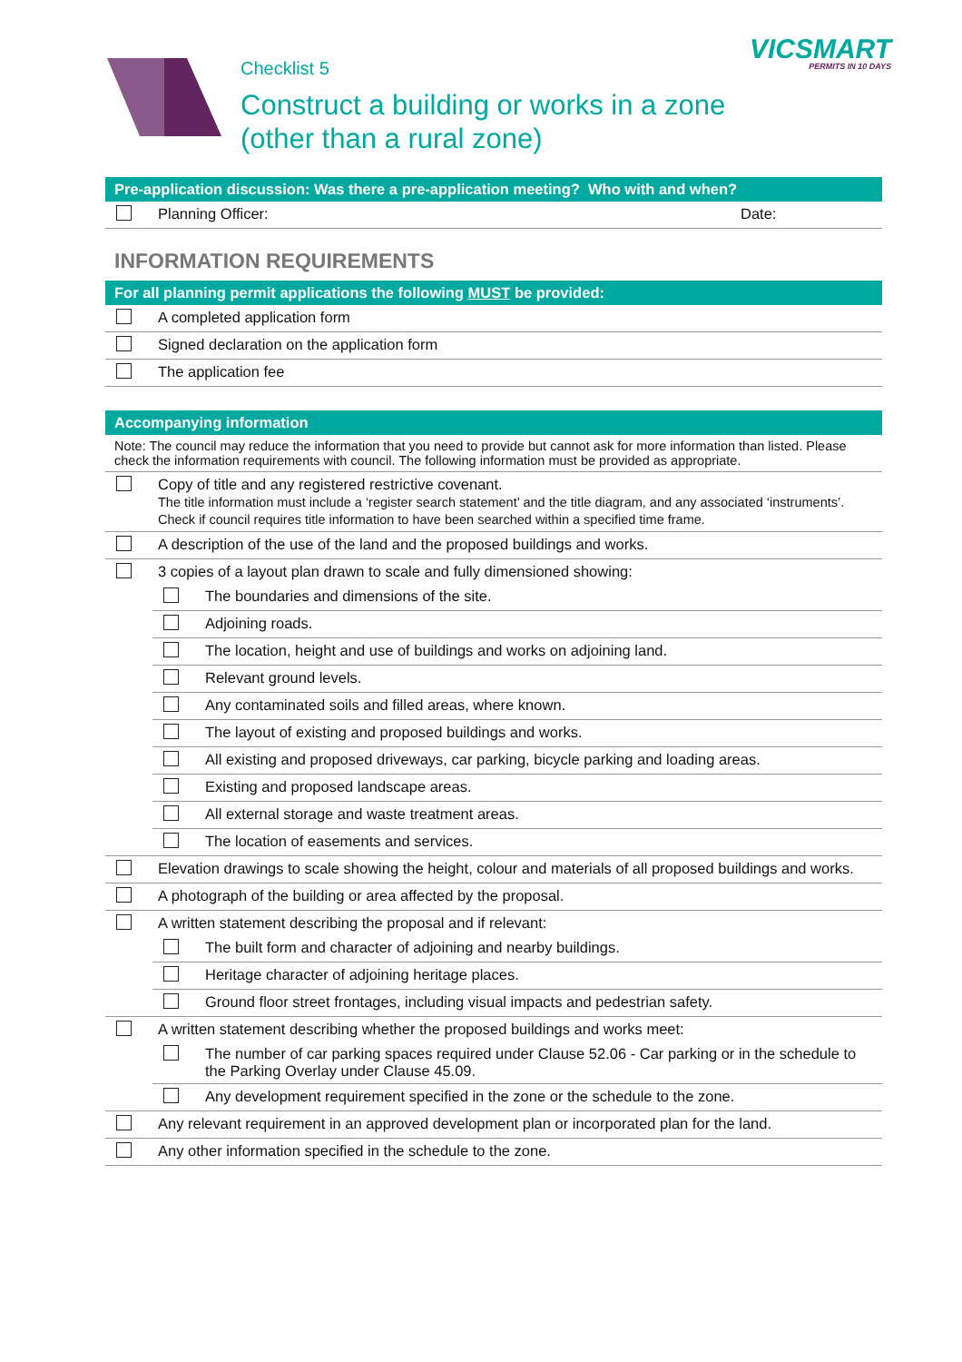Checklist 5
Construct a building or works in a zone
(other than a rural zone)
VICSMART
PERMITS IN 10 DAYS
| Pre-application discussion: Was there a pre-application meeting? Who with and when? | | |
| --- | --- | --- |
| | Planning Officer: | Date: |
INFORMATION REQUIREMENTS
| For all planning permit applications the following MUST be provided: | |
| --- | --- |
| | A completed application form |
| | Signed declaration on the application form |
| | The application fee |
| Accompanying information | | |
| --- | --- | --- |
| Note: The council may reduce the information that you need to provide but cannot ask for more information than listed. Please check the information requirements with council. The following information must be provided as appropriate. | | |
| | Copy of title and any registered restrictive covenant. The title information must include a ‘register search statement’ and the title diagram, and any associated ‘instruments’. Check if council requires title information to have been searched within a specified time frame. | |
| | A description of the use of the land and the proposed buildings and works. | |
| | 3 copies of a layout plan drawn to scale and fully dimensioned showing: | |
| | | The boundaries and dimensions of the site. |
| | | Adjoining roads. |
| | | The location, height and use of buildings and works on adjoining land. |
| | | Relevant ground levels. |
| | | Any contaminated soils and filled areas, where known. |
| | | The layout of existing and proposed buildings and works. |
| | | All existing and proposed driveways, car parking, bicycle parking and loading areas. |
| | | Existing and proposed landscape areas. |
| | | All external storage and waste treatment areas. |
| | | The location of easements and services. |
| | Elevation drawings to scale showing the height, colour and materials of all proposed buildings and works. | |
| | A photograph of the building or area affected by the proposal. | |
| | A written statement describing the proposal and if relevant: | |
| | | The built form and character of adjoining and nearby buildings. |
| | | Heritage character of adjoining heritage places. |
| | | Ground floor street frontages, including visual impacts and pedestrian safety. |
| | A written statement describing whether the proposed buildings and works meet: | |
| | | The number of car parking spaces required under Clause 52.06 - Car parking or in the schedule to the Parking Overlay under Clause 45.09. |
| | | Any development requirement specified in the zone or the schedule to the zone. |
| | Any relevant requirement in an approved development plan or incorporated plan for the land. | |
| | Any other information specified in the schedule to the zone. | |